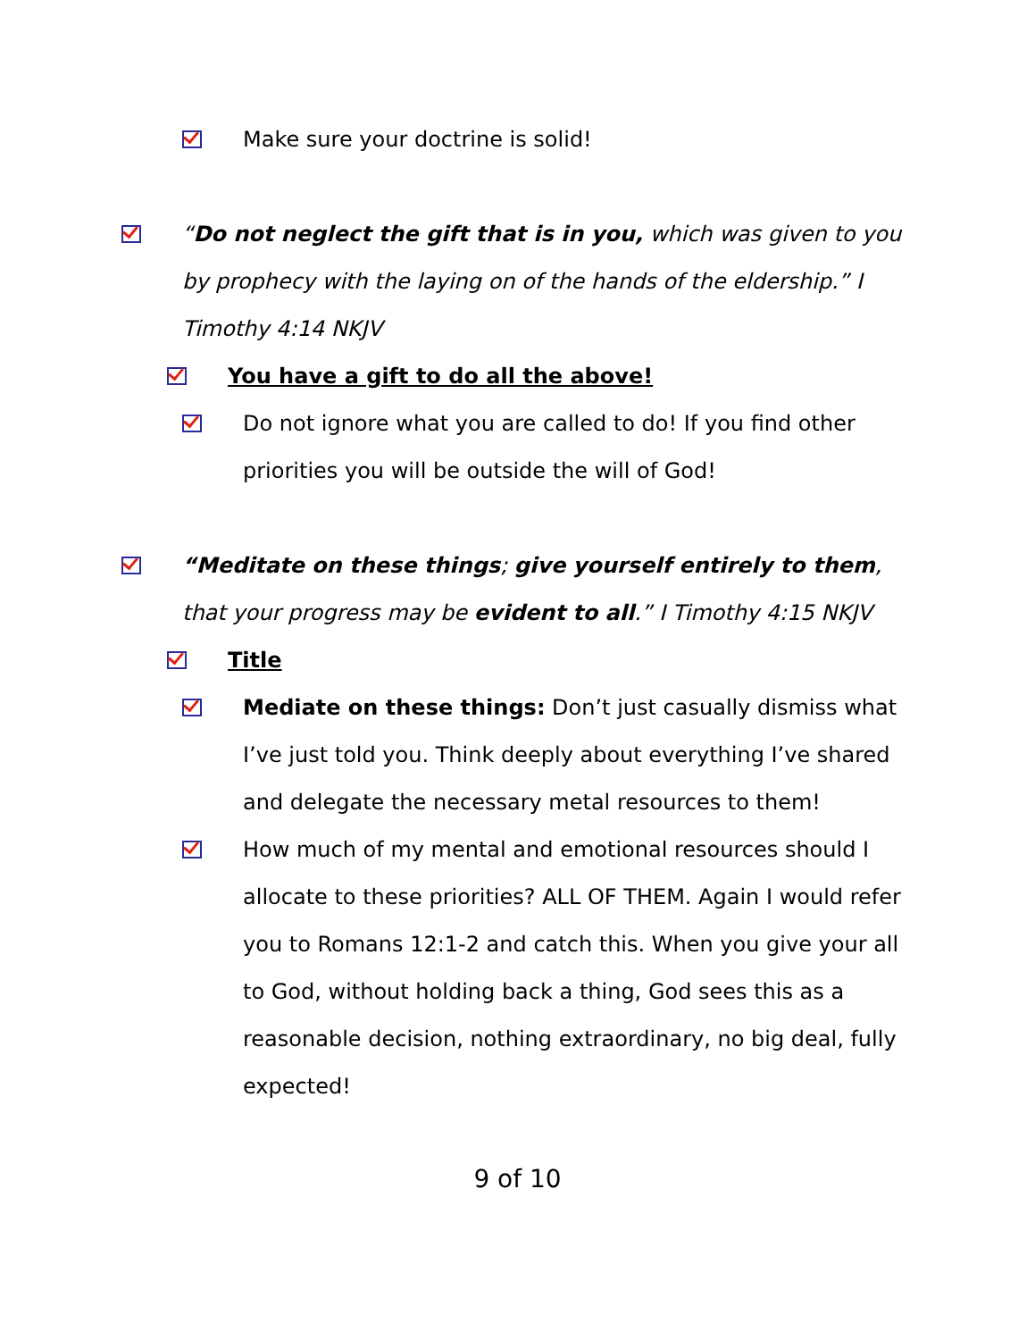Make sure your doctrine is solid!
“Do not neglect the gift that is in you, which was given to you by prophecy with the laying on of the hands of the eldership.” I Timothy 4:14 NKJV
You have a gift to do all the above!
Do not ignore what you are called to do! If you find other priorities you will be outside the will of God!
“Meditate on these things; give yourself entirely to them, that your progress may be evident to all.” I Timothy 4:15 NKJV
Title
Mediate on these things: Don’t just casually dismiss what I’ve just told you. Think deeply about everything I’ve shared and delegate the necessary metal resources to them!
How much of my mental and emotional resources should I allocate to these priorities? ALL OF THEM. Again I would refer you to Romans 12:1-2 and catch this. When you give your all to God, without holding back a thing, God sees this as a reasonable decision, nothing extraordinary, no big deal, fully expected!
9 of 10